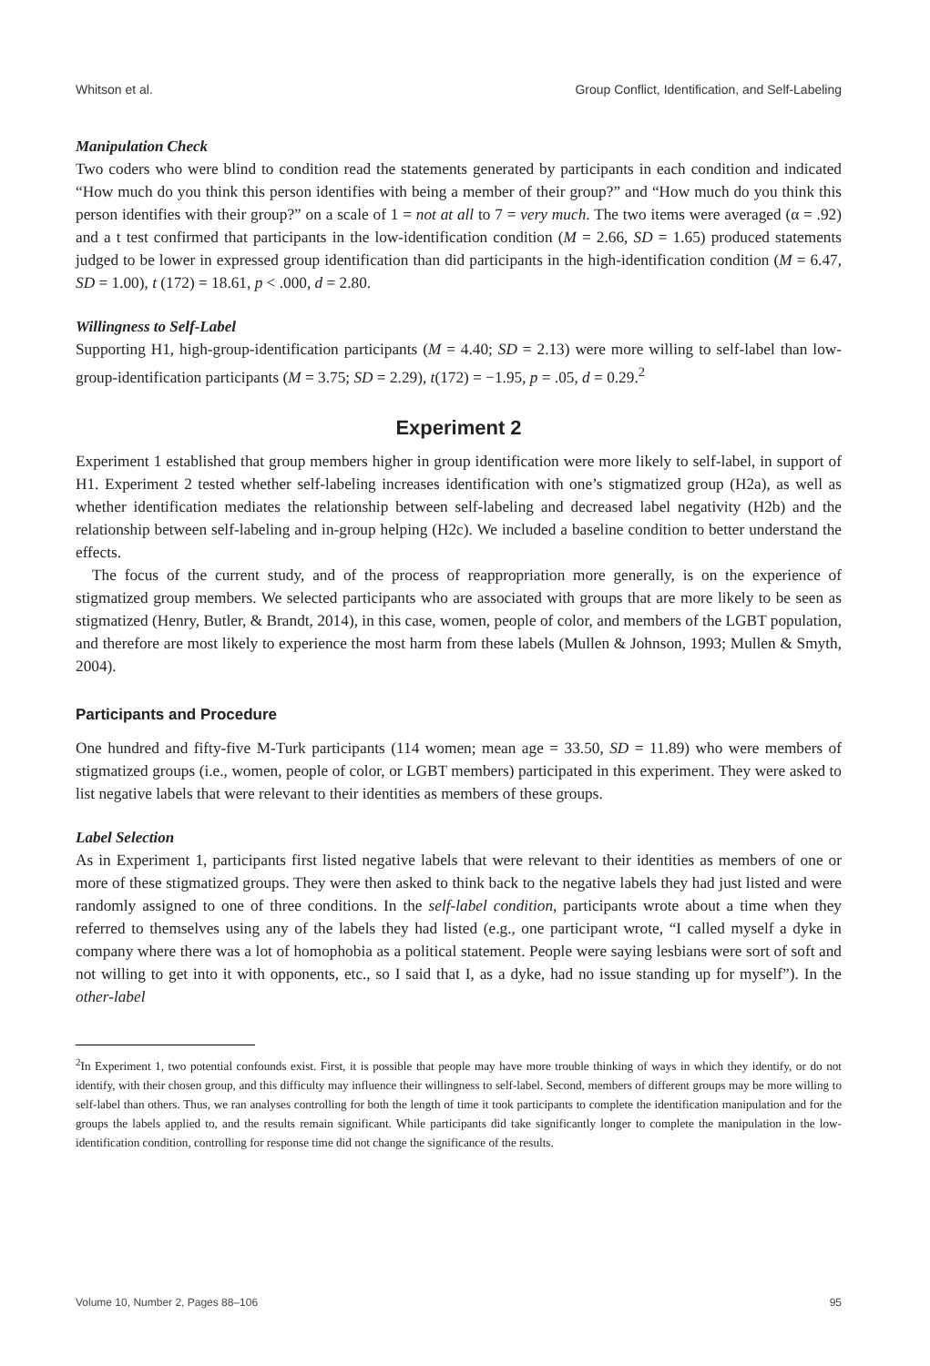Whitson et al. Group Conflict, Identification, and Self-Labeling
Manipulation Check
Two coders who were blind to condition read the statements generated by participants in each condition and indicated “How much do you think this person identifies with being a member of their group?” and “How much do you think this person identifies with their group?” on a scale of 1 = not at all to 7 = very much. The two items were averaged (α = .92) and a t test confirmed that participants in the low-identification condition (M = 2.66, SD = 1.65) produced statements judged to be lower in expressed group identification than did participants in the high-identification condition (M = 6.47, SD = 1.00), t (172) = 18.61, p < .000, d = 2.80.
Willingness to Self-Label
Supporting H1, high-group-identification participants (M = 4.40; SD = 2.13) were more willing to self-label than low-group-identification participants (M = 3.75; SD = 2.29), t(172) = −1.95, p = .05, d = 0.29.<sup>2</sup>
Experiment 2
Experiment 1 established that group members higher in group identification were more likely to self-label, in support of H1. Experiment 2 tested whether self-labeling increases identification with one’s stigmatized group (H2a), as well as whether identification mediates the relationship between self-labeling and decreased label negativity (H2b) and the relationship between self-labeling and in-group helping (H2c). We included a baseline condition to better understand the effects.
The focus of the current study, and of the process of reappropriation more generally, is on the experience of stigmatized group members. We selected participants who are associated with groups that are more likely to be seen as stigmatized (Henry, Butler, & Brandt, 2014), in this case, women, people of color, and members of the LGBT population, and therefore are most likely to experience the most harm from these labels (Mullen & Johnson, 1993; Mullen & Smyth, 2004).
Participants and Procedure
One hundred and fifty-five M-Turk participants (114 women; mean age = 33.50, SD = 11.89) who were members of stigmatized groups (i.e., women, people of color, or LGBT members) participated in this experiment. They were asked to list negative labels that were relevant to their identities as members of these groups.
Label Selection
As in Experiment 1, participants first listed negative labels that were relevant to their identities as members of one or more of these stigmatized groups. They were then asked to think back to the negative labels they had just listed and were randomly assigned to one of three conditions. In the self-label condition, participants wrote about a time when they referred to themselves using any of the labels they had listed (e.g., one participant wrote, “I called myself a dyke in company where there was a lot of homophobia as a political statement. People were saying lesbians were sort of soft and not willing to get into it with opponents, etc., so I said that I, as a dyke, had no issue standing up for myself”). In the other-label
<sup>2</sup> In Experiment 1, two potential confounds exist. First, it is possible that people may have more trouble thinking of ways in which they identify, or do not identify, with their chosen group, and this difficulty may influence their willingness to self-label. Second, members of different groups may be more willing to self-label than others. Thus, we ran analyses controlling for both the length of time it took participants to complete the identification manipulation and for the groups the labels applied to, and the results remain significant. While participants did take significantly longer to complete the manipulation in the low-identification condition, controlling for response time did not change the significance of the results.
Volume 10, Number 2, Pages 88–106 95